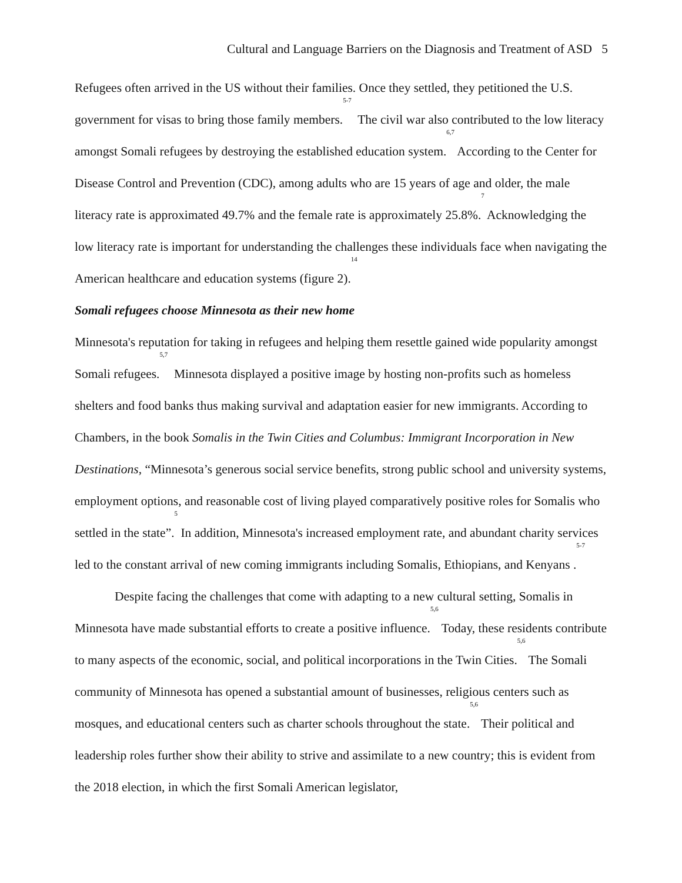Cultural and Language Barriers on the Diagnosis and Treatment of ASD 5
Refugees often arrived in the US without their families. Once they settled, they petitioned the U.S. government for visas to bring those family members.<sup>5-7</sup> The civil war also contributed to the low literacy amongst Somali refugees by destroying the established education system.<sup>6,7</sup> According to the Center for Disease Control and Prevention (CDC), among adults who are 15 years of age and older, the male literacy rate is approximated 49.7% and the female rate is approximately 25.8%.<sup>7</sup> Acknowledging the low literacy rate is important for understanding the challenges these individuals face when navigating the American healthcare and education systems (figure 2).<sup>14</sup>
Somali refugees choose Minnesota as their new home
Minnesota's reputation for taking in refugees and helping them resettle gained wide popularity amongst Somali refugees.<sup>5,7</sup> Minnesota displayed a positive image by hosting non-profits such as homeless shelters and food banks thus making survival and adaptation easier for new immigrants. According to Chambers, in the book Somalis in the Twin Cities and Columbus: Immigrant Incorporation in New Destinations, “Minnesota’s generous social service benefits, strong public school and university systems, employment options, and reasonable cost of living played comparatively positive roles for Somalis who settled in the state”.<sup>5</sup> In addition, Minnesota's increased employment rate, and abundant charity services led to the constant arrival of new coming immigrants including Somalis, Ethiopians, and Kenyans .<sup>5-7</sup>
Despite facing the challenges that come with adapting to a new cultural setting, Somalis in Minnesota have made substantial efforts to create a positive influence.<sup>5,6</sup> Today, these residents contribute to many aspects of the economic, social, and political incorporations in the Twin Cities.<sup>5,6</sup> The Somali community of Minnesota has opened a substantial amount of businesses, religious centers such as mosques, and educational centers such as charter schools throughout the state.<sup>5,6</sup> Their political and leadership roles further show their ability to strive and assimilate to a new country; this is evident from the 2018 election, in which the first Somali American legislator,